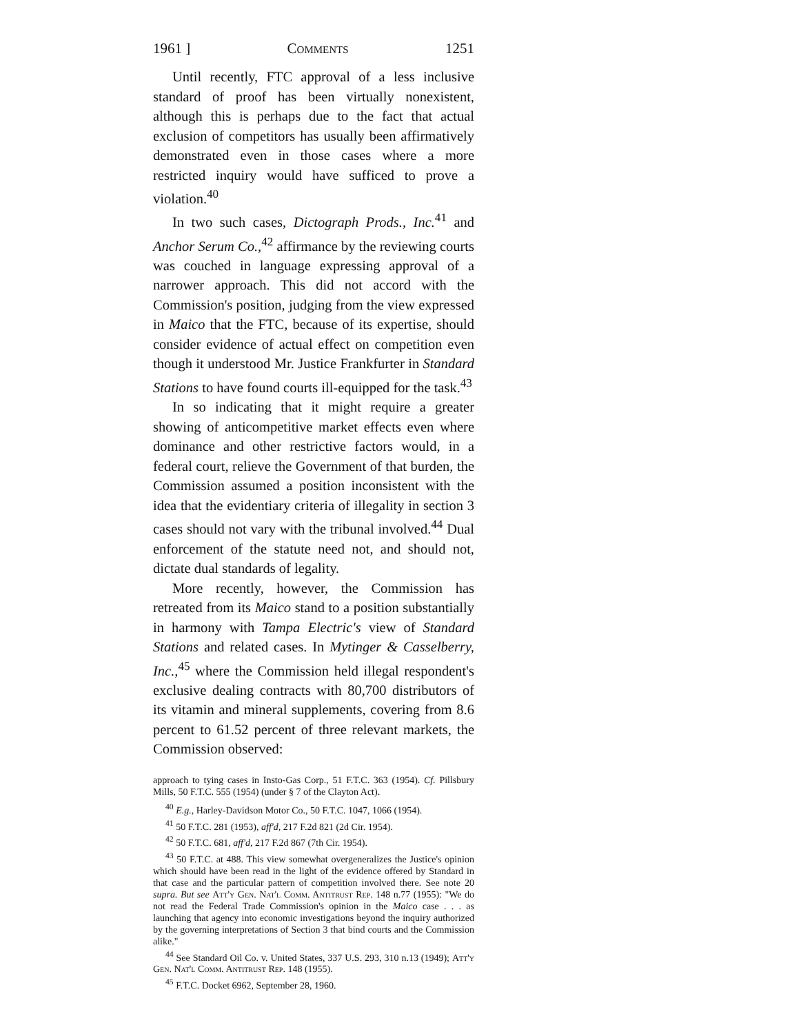1961 ] Comments 1251
Until recently, FTC approval of a less inclusive standard of proof has been virtually nonexistent, although this is perhaps due to the fact that actual exclusion of competitors has usually been affirmatively demonstrated even in those cases where a more restricted inquiry would have sufficed to prove a violation.<sup>40</sup>
In two such cases, Dictograph Prods., Inc.<sup>41</sup> and Anchor Serum Co.,<sup>42</sup> affirmance by the reviewing courts was couched in language expressing approval of a narrower approach. This did not accord with the Commission's position, judging from the view expressed in Maico that the FTC, because of its expertise, should consider evidence of actual effect on competition even though it understood Mr. Justice Frankfurter in Standard Stations to have found courts ill-equipped for the task.<sup>43</sup>
In so indicating that it might require a greater showing of anticompetitive market effects even where dominance and other restrictive factors would, in a federal court, relieve the Government of that burden, the Commission assumed a position inconsistent with the idea that the evidentiary criteria of illegality in section 3 cases should not vary with the tribunal involved.<sup>44</sup> Dual enforcement of the statute need not, and should not, dictate dual standards of legality.
More recently, however, the Commission has retreated from its Maico stand to a position substantially in harmony with Tampa Electric's view of Standard Stations and related cases. In Mytinger & Casselberry, Inc.,<sup>45</sup> where the Commission held illegal respondent's exclusive dealing contracts with 80,700 distributors of its vitamin and mineral supplements, covering from 8.6 percent to 61.52 percent of three relevant markets, the Commission observed:
approach to tying cases in Insto-Gas Corp., 51 F.T.C. 363 (1954). Cf. Pillsbury Mills, 50 F.T.C. 555 (1954) (under § 7 of the Clayton Act).
<sup>40</sup> E.g., Harley-Davidson Motor Co., 50 F.T.C. 1047, 1066 (1954).
<sup>41</sup> 50 F.T.C. 281 (1953), aff'd, 217 F.2d 821 (2d Cir. 1954).
<sup>42</sup> 50 F.T.C. 681, aff'd, 217 F.2d 867 (7th Cir. 1954).
<sup>43</sup> 50 F.T.C. at 488. This view somewhat overgeneralizes the Justice's opinion which should have been read in the light of the evidence offered by Standard in that case and the particular pattern of competition involved there. See note 20 supra. But see Att'y Gen. Nat'l Comm. Antitrust Rep. 148 n.77 (1955): "We do not read the Federal Trade Commission's opinion in the Maico case . . . as launching that agency into economic investigations beyond the inquiry authorized by the governing interpretations of Section 3 that bind courts and the Commission alike."
<sup>44</sup> See Standard Oil Co. v. United States, 337 U.S. 293, 310 n.13 (1949); Att'y Gen. Nat'l Comm. Antitrust Rep. 148 (1955).
<sup>45</sup> F.T.C. Docket 6962, September 28, 1960.